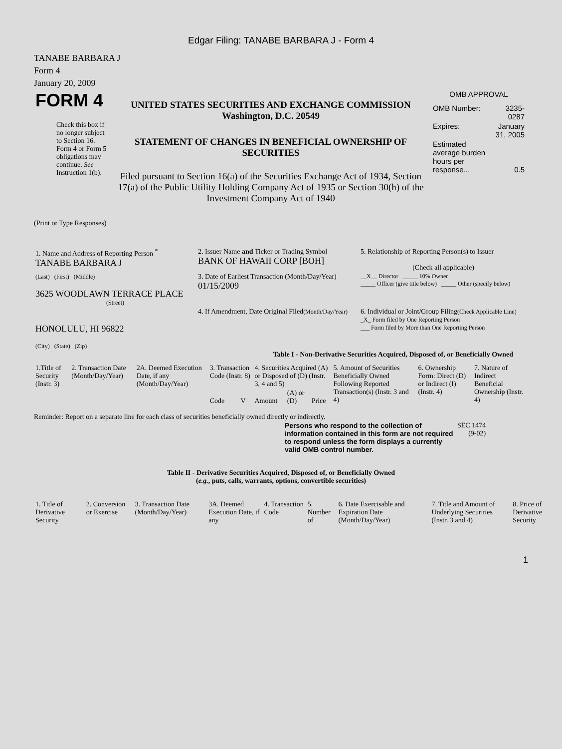Edgar Filing: TANABE BARBARA J - Form 4
TANABE BARBARA J
Form 4
January 20, 2009
| FORM 4 Check this box if no longer subject to Section 16. Form 4 or Form 5 obligations may continue. See Instruction 1(b). | UNITED STATES SECURITIES AND EXCHANGE COMMISSION Washington, D.C. 20549 STATEMENT OF CHANGES IN BENEFICIAL OWNERSHIP OF SECURITIES Filed pursuant to Section 16(a) of the Securities Exchange Act of 1934, Section 17(a) of the Public Utility Holding Company Act of 1935 or Section 30(h) of the Investment Company Act of 1940 | OMB APPROVAL / OMB Number: / 3235-0287 / / Expires: / January 31, 2005 / / Estimated average burden hours per response... / 0.5 / |
(Print or Type Responses)
| 1. Name and Address of Reporting Person <sup>*</sup> TANABE BARBARA J | 2. Issuer Name and Ticker or Trading Symbol BANK OF HAWAII CORP [BOH] | 5. Relationship of Reporting Person(s) to Issuer (Check all applicable) |
| (Last) (First) (Middle) 3625 WOODLAWN TERRACE PLACE (Street) | 3. Date of Earliest Transaction (Month/Day/Year) 01/15/2009 | __X__ Director _____ 10% Owner _____ Officer (give title below) _____ Other (specify below) |
| HONOLULU, HI 96822 (City) (State) (Zip) | 4. If Amendment, Date Original Filed (Month/Day/Year) | 6. Individual or Joint/Group Filing (Check Applicable Line) _X_ Form filed by One Reporting Person ___ Form filed by More than One Reporting Person |
Table I - Non-Derivative Securities Acquired, Disposed of, or Beneficially Owned
| 1.Title of Security (Instr. 3) | 2. Transaction Date (Month/Day/Year) | 2A. Deemed Execution Date, if any (Month/Day/Year) | 3. Transaction Code (Instr. 8) | | 4. Securities Acquired (A) or Disposed of (D) (Instr. 3, 4 and 5) | | | 5. Amount of Securities Beneficially Owned Following Reported Transaction(s) (Instr. 3 and 4) | 6. Ownership Form: Direct (D) or Indirect (I) (Instr. 4) | 7. Nature of Indirect Beneficial Ownership (Instr. 4) |
| --- | --- | --- | --- | --- | --- | --- | --- | --- | --- | --- |
| | | | Code | V | Amount | (A) or (D) | Price | | | |
Reminder: Report on a separate line for each class of securities beneficially owned directly or indirectly.
| Persons who respond to the collection of information contained in this form are not required to respond unless the form displays a currently valid OMB control number. | SEC 1474 (9-02) |
Table II - Derivative Securities Acquired, Disposed of, or Beneficially Owned
(e.g., puts, calls, warrants, options, convertible securities)
| 1. Title of Derivative Security | 2. Conversion or Exercise | 3. Transaction Date (Month/Day/Year) | 3A. Deemed Execution Date, if any | 4. Transaction Code | 5. Number of | 6. Date Exercisable and Expiration Date (Month/Day/Year) | 7. Title and Amount of Underlying Securities (Instr. 3 and 4) | 8. Price of Derivative Security |
| --- | --- | --- | --- | --- | --- | --- | --- | --- |
1